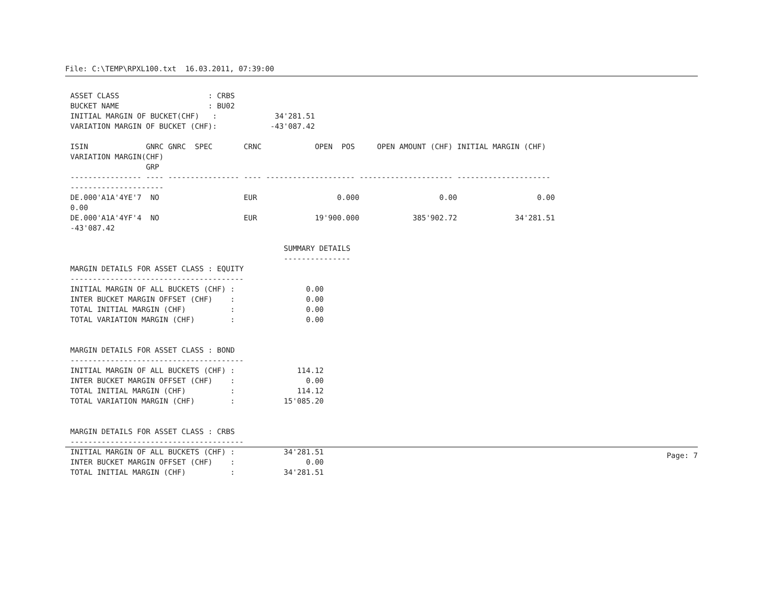File: C:\TEMP\RPXL100.txt  16.03.2011, 07:39:00
ASSET CLASS                    : CRBS
BUCKET NAME                    : BU02
INITIAL MARGIN OF BUCKET(CHF)   :             34'281.51
VARIATION MARGIN OF BUCKET (CHF):            -43'087.42

ISIN             GNRC GNRC  SPEC       CRNC            OPEN  POS     OPEN AMOUNT (CHF) INITIAL MARGIN (CHF)
VARIATION MARGIN(CHF)
                 GRP
---------------- ---- ---------------- ---- -------------------- --------------------- ---------------------
---------------------
DE.000'A1A'4YE'7  NO                   EUR                  0.000                  0.00                  0.00
0.00
DE.000'A1A'4YF'4  NO                   EUR             19'900.000            385'902.72             34'281.51
-43'087.42

                                                SUMMARY DETAILS
                                                ---------------
MARGIN DETAILS FOR ASSET CLASS : EQUITY
---------------------------------------
INITIAL MARGIN OF ALL BUCKETS (CHF) :                0.00
INTER BUCKET MARGIN OFFSET (CHF)    :                0.00
TOTAL INITIAL MARGIN (CHF)          :                0.00
TOTAL VARIATION MARGIN (CHF)        :                0.00


MARGIN DETAILS FOR ASSET CLASS : BOND
---------------------------------------
INITIAL MARGIN OF ALL BUCKETS (CHF) :              114.12
INTER BUCKET MARGIN OFFSET (CHF)    :                0.00
TOTAL INITIAL MARGIN (CHF)          :              114.12
TOTAL VARIATION MARGIN (CHF)        :           15'085.20


MARGIN DETAILS FOR ASSET CLASS : CRBS
---------------------------------------
INITIAL MARGIN OF ALL BUCKETS (CHF) :           34'281.51
INTER BUCKET MARGIN OFFSET (CHF)    :                0.00
TOTAL INITIAL MARGIN (CHF)          :           34'281.51
Page: 7